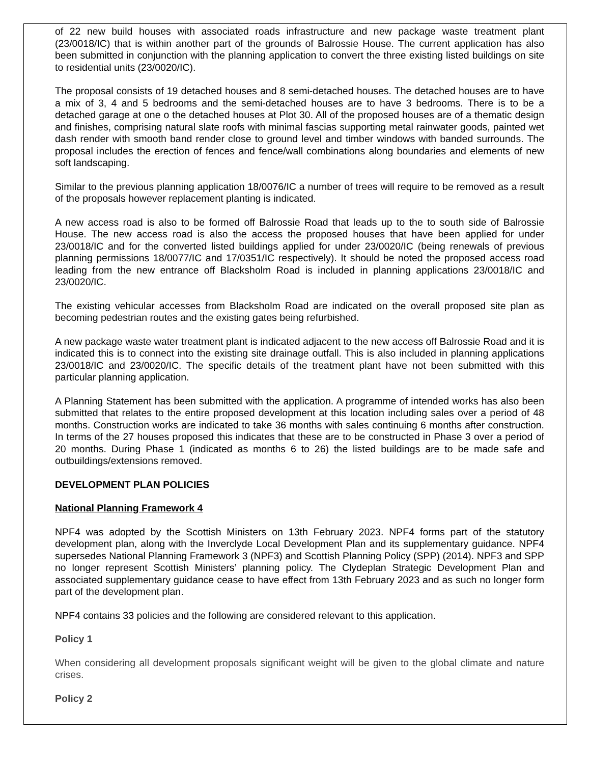of 22 new build houses with associated roads infrastructure and new package waste treatment plant (23/0018/IC) that is within another part of the grounds of Balrossie House. The current application has also been submitted in conjunction with the planning application to convert the three existing listed buildings on site to residential units (23/0020/IC).
The proposal consists of 19 detached houses and 8 semi-detached houses. The detached houses are to have a mix of 3, 4 and 5 bedrooms and the semi-detached houses are to have 3 bedrooms. There is to be a detached garage at one o the detached houses at Plot 30. All of the proposed houses are of a thematic design and finishes, comprising natural slate roofs with minimal fascias supporting metal rainwater goods, painted wet dash render with smooth band render close to ground level and timber windows with banded surrounds. The proposal includes the erection of fences and fence/wall combinations along boundaries and elements of new soft landscaping.
Similar to the previous planning application 18/0076/IC a number of trees will require to be removed as a result of the proposals however replacement planting is indicated.
A new access road is also to be formed off Balrossie Road that leads up to the to south side of Balrossie House. The new access road is also the access the proposed houses that have been applied for under 23/0018/IC and for the converted listed buildings applied for under 23/0020/IC (being renewals of previous planning permissions 18/0077/IC and 17/0351/IC respectively). It should be noted the proposed access road leading from the new entrance off Blacksholm Road is included in planning applications 23/0018/IC and 23/0020/IC.
The existing vehicular accesses from Blacksholm Road are indicated on the overall proposed site plan as becoming pedestrian routes and the existing gates being refurbished.
A new package waste water treatment plant is indicated adjacent to the new access off Balrossie Road and it is indicated this is to connect into the existing site drainage outfall. This is also included in planning applications 23/0018/IC and 23/0020/IC. The specific details of the treatment plant have not been submitted with this particular planning application.
A Planning Statement has been submitted with the application. A programme of intended works has also been submitted that relates to the entire proposed development at this location including sales over a period of 48 months. Construction works are indicated to take 36 months with sales continuing 6 months after construction. In terms of the 27 houses proposed this indicates that these are to be constructed in Phase 3 over a period of 20 months. During Phase 1 (indicated as months 6 to 26) the listed buildings are to be made safe and outbuildings/extensions removed.
DEVELOPMENT PLAN POLICIES
National Planning Framework 4
NPF4 was adopted by the Scottish Ministers on 13th February 2023. NPF4 forms part of the statutory development plan, along with the Inverclyde Local Development Plan and its supplementary guidance. NPF4 supersedes National Planning Framework 3 (NPF3) and Scottish Planning Policy (SPP) (2014). NPF3 and SPP no longer represent Scottish Ministers’ planning policy. The Clydeplan Strategic Development Plan and associated supplementary guidance cease to have effect from 13th February 2023 and as such no longer form part of the development plan.
NPF4 contains 33 policies and the following are considered relevant to this application.
Policy 1
When considering all development proposals significant weight will be given to the global climate and nature crises.
Policy 2